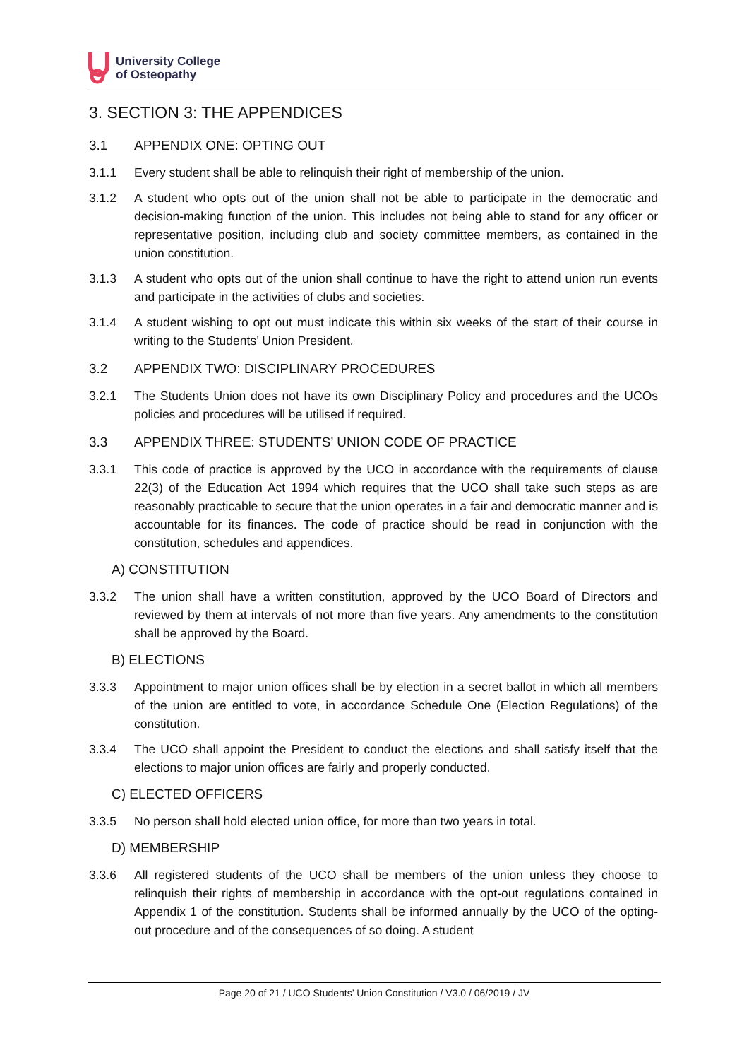University College
of Osteopathy
3. SECTION 3: THE APPENDICES
3.1 APPENDIX ONE: OPTING OUT
3.1.1 Every student shall be able to relinquish their right of membership of the union.
3.1.2 A student who opts out of the union shall not be able to participate in the democratic and decision-making function of the union. This includes not being able to stand for any officer or representative position, including club and society committee members, as contained in the union constitution.
3.1.3 A student who opts out of the union shall continue to have the right to attend union run events and participate in the activities of clubs and societies.
3.1.4 A student wishing to opt out must indicate this within six weeks of the start of their course in writing to the Students’ Union President.
3.2 APPENDIX TWO: DISCIPLINARY PROCEDURES
3.2.1 The Students Union does not have its own Disciplinary Policy and procedures and the UCOs policies and procedures will be utilised if required.
3.3 APPENDIX THREE: STUDENTS’ UNION CODE OF PRACTICE
3.3.1 This code of practice is approved by the UCO in accordance with the requirements of clause 22(3) of the Education Act 1994 which requires that the UCO shall take such steps as are reasonably practicable to secure that the union operates in a fair and democratic manner and is accountable for its finances. The code of practice should be read in conjunction with the constitution, schedules and appendices.
A) CONSTITUTION
3.3.2 The union shall have a written constitution, approved by the UCO Board of Directors and reviewed by them at intervals of not more than five years. Any amendments to the constitution shall be approved by the Board.
B) ELECTIONS
3.3.3 Appointment to major union offices shall be by election in a secret ballot in which all members of the union are entitled to vote, in accordance Schedule One (Election Regulations) of the constitution.
3.3.4 The UCO shall appoint the President to conduct the elections and shall satisfy itself that the elections to major union offices are fairly and properly conducted.
C) ELECTED OFFICERS
3.3.5 No person shall hold elected union office, for more than two years in total.
D) MEMBERSHIP
3.3.6 All registered students of the UCO shall be members of the union unless they choose to relinquish their rights of membership in accordance with the opt-out regulations contained in Appendix 1 of the constitution. Students shall be informed annually by the UCO of the opting-out procedure and of the consequences of so doing. A student
Page 20 of 21 / UCO Students’ Union Constitution / V3.0 / 06/2019 / JV